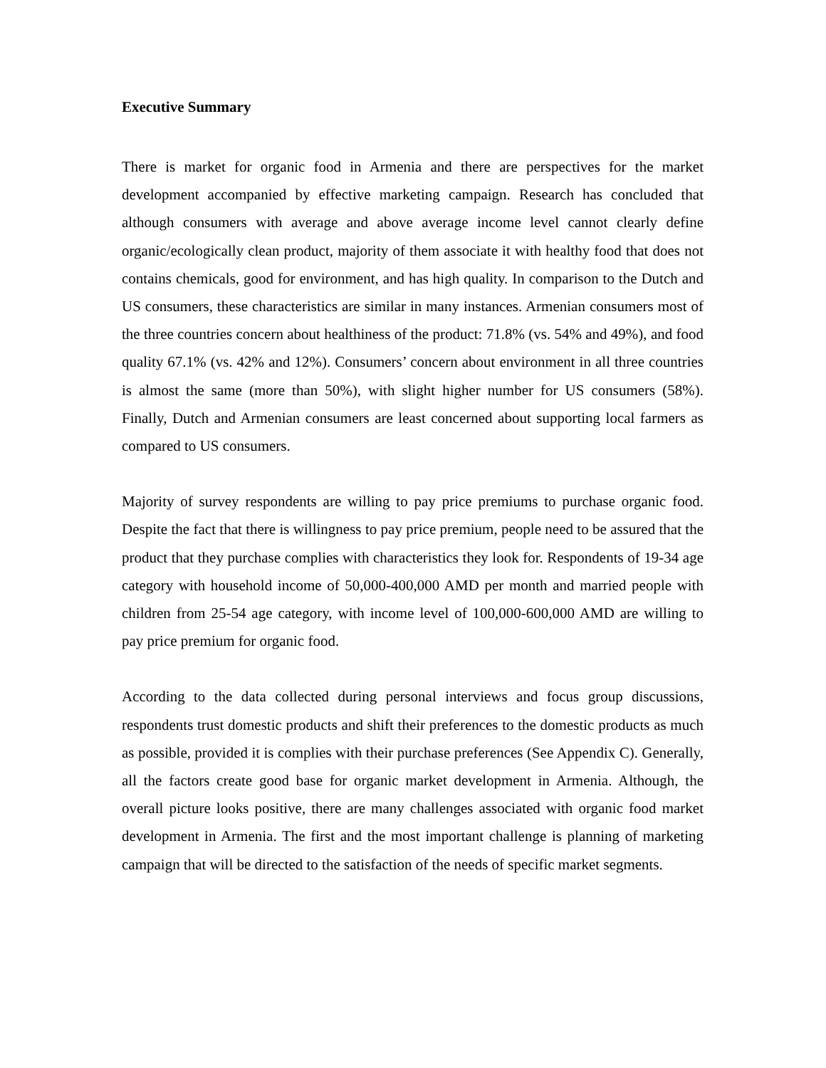Executive Summary
There is market for organic food in Armenia and there are perspectives for the market development accompanied by effective marketing campaign. Research has concluded that although consumers with average and above average income level cannot clearly define organic/ecologically clean product, majority of them associate it with healthy food that does not contains chemicals, good for environment, and has high quality. In comparison to the Dutch and US consumers, these characteristics are similar in many instances. Armenian consumers most of the three countries concern about healthiness of the product: 71.8% (vs. 54% and 49%), and food quality 67.1% (vs. 42% and 12%). Consumers’ concern about environment in all three countries is almost the same (more than 50%), with slight higher number for US consumers (58%). Finally, Dutch and Armenian consumers are least concerned about supporting local farmers as compared to US consumers.
Majority of survey respondents are willing to pay price premiums to purchase organic food. Despite the fact that there is willingness to pay price premium, people need to be assured that the product that they purchase complies with characteristics they look for. Respondents of 19-34 age category with household income of 50,000-400,000 AMD per month and married people with children from 25-54 age category, with income level of 100,000-600,000 AMD are willing to pay price premium for organic food.
According to the data collected during personal interviews and focus group discussions, respondents trust domestic products and shift their preferences to the domestic products as much as possible, provided it is complies with their purchase preferences (See Appendix C). Generally, all the factors create good base for organic market development in Armenia. Although, the overall picture looks positive, there are many challenges associated with organic food market development in Armenia. The first and the most important challenge is planning of marketing campaign that will be directed to the satisfaction of the needs of specific market segments.